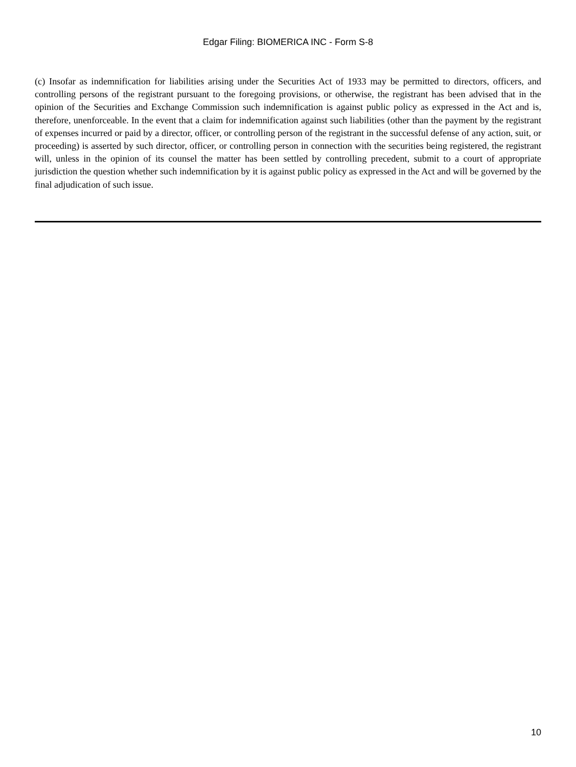Edgar Filing: BIOMERICA INC - Form S-8
(c) Insofar as indemnification for liabilities arising under the Securities Act of 1933 may be permitted to directors, officers, and controlling persons of the registrant pursuant to the foregoing provisions, or otherwise, the registrant has been advised that in the opinion of the Securities and Exchange Commission such indemnification is against public policy as expressed in the Act and is, therefore, unenforceable. In the event that a claim for indemnification against such liabilities (other than the payment by the registrant of expenses incurred or paid by a director, officer, or controlling person of the registrant in the successful defense of any action, suit, or proceeding) is asserted by such director, officer, or controlling person in connection with the securities being registered, the registrant will, unless in the opinion of its counsel the matter has been settled by controlling precedent, submit to a court of appropriate jurisdiction the question whether such indemnification by it is against public policy as expressed in the Act and will be governed by the final adjudication of such issue.
10